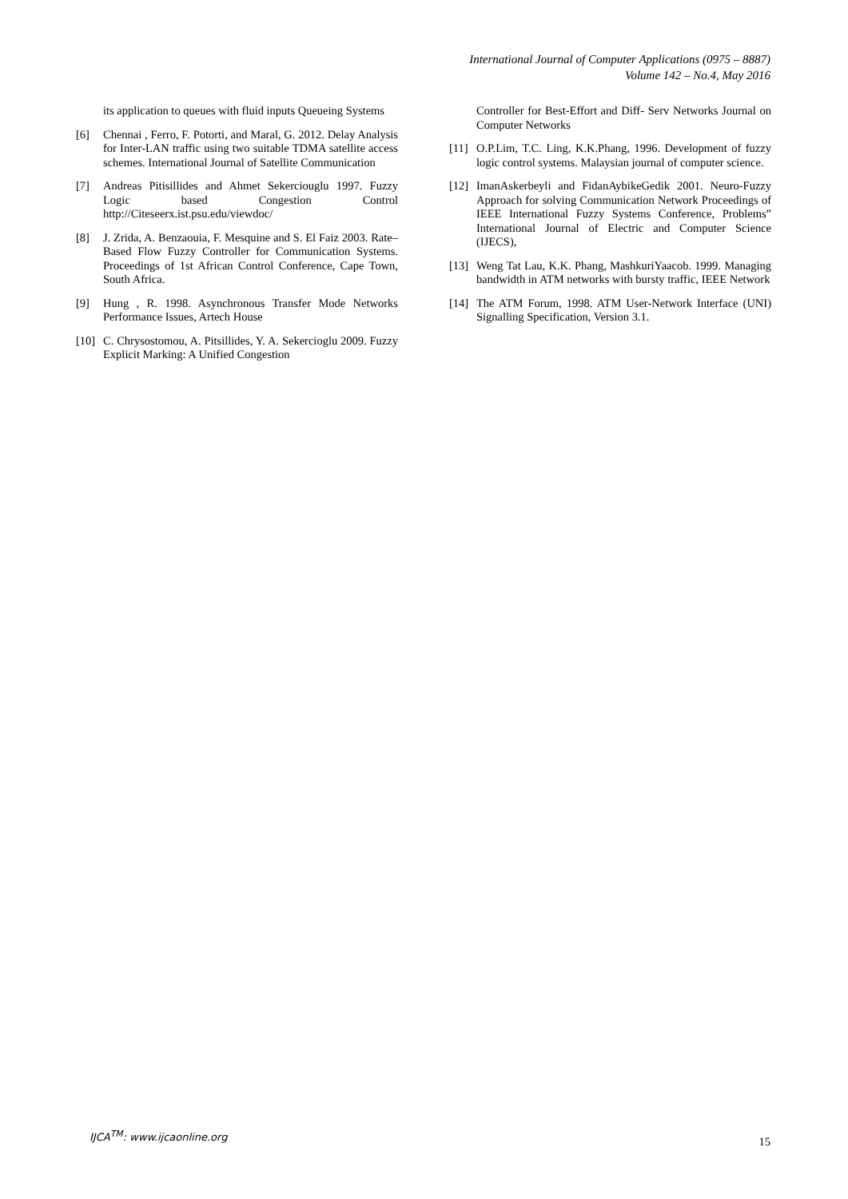International Journal of Computer Applications (0975 – 8887)
Volume 142 – No.4, May 2016
its application to queues with fluid inputs Queueing Systems
[6] Chennai , Ferro, F. Potorti, and Maral, G. 2012. Delay Analysis for Inter-LAN traffic using two suitable TDMA satellite access schemes. International Journal of Satellite Communication
[7] Andreas Pitisillides and Ahmet Sekerciouglu 1997. Fuzzy Logic based Congestion Control http://Citeseerx.ist.psu.edu/viewdoc/
[8] J. Zrida, A. Benzaouia, F. Mesquine and S. El Faiz 2003. Rate–Based Flow Fuzzy Controller for Communication Systems. Proceedings of 1st African Control Conference, Cape Town, South Africa.
[9] Hung , R. 1998. Asynchronous Transfer Mode Networks Performance Issues, Artech House
[10] C. Chrysostomou, A. Pitsillides, Y. A. Sekercioglu 2009. Fuzzy Explicit Marking: A Unified Congestion
Controller for Best-Effort and Diff- Serv Networks Journal on Computer Networks
[11] O.P.Lim, T.C. Ling, K.K.Phang, 1996. Development of fuzzy logic control systems. Malaysian journal of computer science.
[12] ImanAskerbeyli and FidanAybikeGedik 2001. Neuro-Fuzzy Approach for solving Communication Network Proceedings of IEEE International Fuzzy Systems Conference, Problems” International Journal of Electric and Computer Science (IJECS),
[13] Weng Tat Lau, K.K. Phang, MashkuriYaacob. 1999. Managing bandwidth in ATM networks with bursty traffic, IEEE Network
[14] The ATM Forum, 1998. ATM User-Network Interface (UNI) Signalling Specification, Version 3.1.
IJCA<sup>TM</sup>: www.ijcaonline.org
15